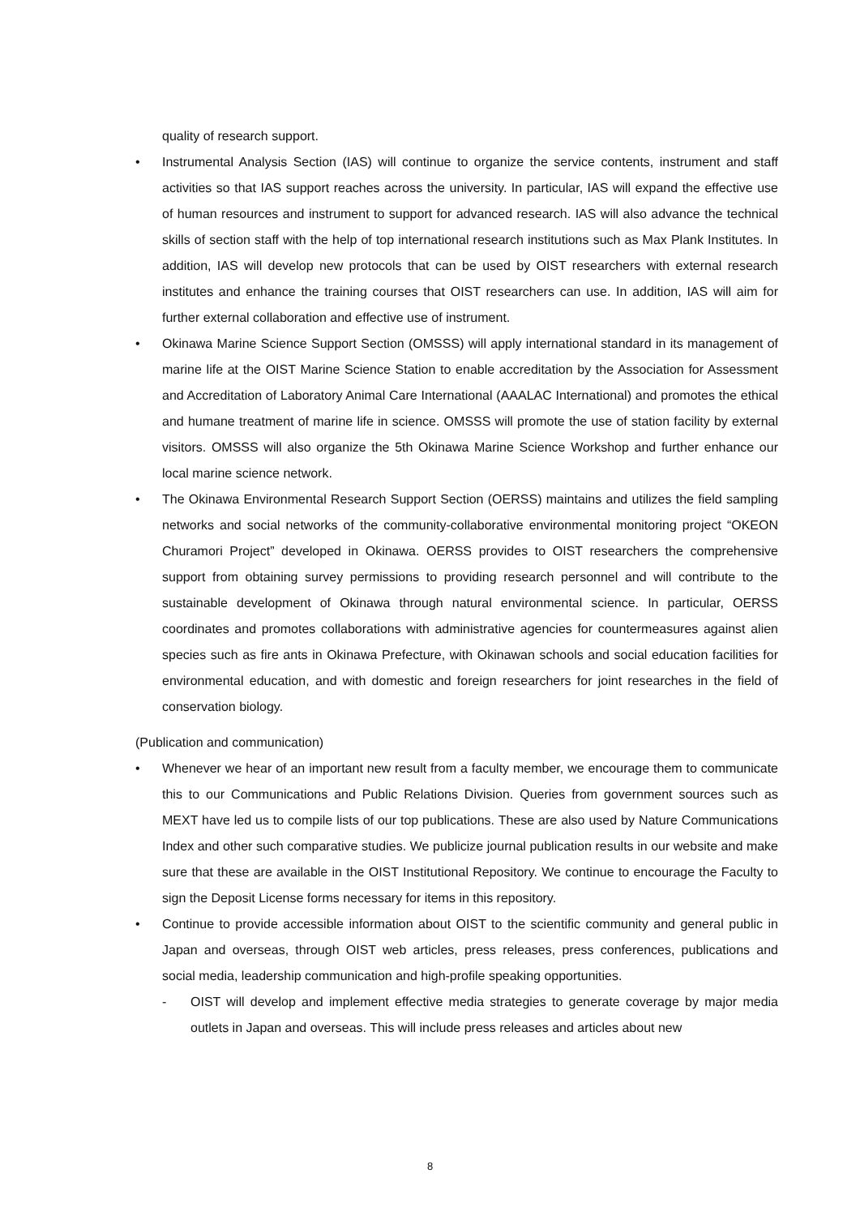quality of research support.
• Instrumental Analysis Section (IAS) will continue to organize the service contents, instrument and staff activities so that IAS support reaches across the university. In particular, IAS will expand the effective use of human resources and instrument to support for advanced research. IAS will also advance the technical skills of section staff with the help of top international research institutions such as Max Plank Institutes. In addition, IAS will develop new protocols that can be used by OIST researchers with external research institutes and enhance the training courses that OIST researchers can use. In addition, IAS will aim for further external collaboration and effective use of instrument.
• Okinawa Marine Science Support Section (OMSSS) will apply international standard in its management of marine life at the OIST Marine Science Station to enable accreditation by the Association for Assessment and Accreditation of Laboratory Animal Care International (AAALAC International) and promotes the ethical and humane treatment of marine life in science. OMSSS will promote the use of station facility by external visitors. OMSSS will also organize the 5th Okinawa Marine Science Workshop and further enhance our local marine science network.
• The Okinawa Environmental Research Support Section (OERSS) maintains and utilizes the field sampling networks and social networks of the community-collaborative environmental monitoring project “OKEON Churamori Project” developed in Okinawa. OERSS provides to OIST researchers the comprehensive support from obtaining survey permissions to providing research personnel and will contribute to the sustainable development of Okinawa through natural environmental science. In particular, OERSS coordinates and promotes collaborations with administrative agencies for countermeasures against alien species such as fire ants in Okinawa Prefecture, with Okinawan schools and social education facilities for environmental education, and with domestic and foreign researchers for joint researches in the field of conservation biology.
(Publication and communication)
• Whenever we hear of an important new result from a faculty member, we encourage them to communicate this to our Communications and Public Relations Division. Queries from government sources such as MEXT have led us to compile lists of our top publications. These are also used by Nature Communications Index and other such comparative studies. We publicize journal publication results in our website and make sure that these are available in the OIST Institutional Repository. We continue to encourage the Faculty to sign the Deposit License forms necessary for items in this repository.
• Continue to provide accessible information about OIST to the scientific community and general public in Japan and overseas, through OIST web articles, press releases, press conferences, publications and social media, leadership communication and high-profile speaking opportunities.
- OIST will develop and implement effective media strategies to generate coverage by major media outlets in Japan and overseas. This will include press releases and articles about new
8